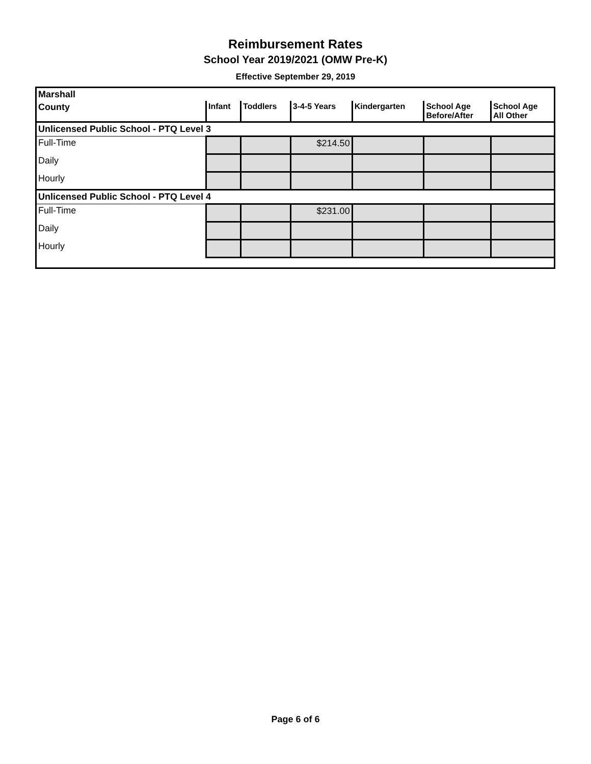Reimbursement Rates
School Year 2019/2021 (OMW Pre-K)
Effective September 29, 2019
| Marshall | | | | | | |
| County | Infant | Toddlers | 3-4-5 Years | Kindergarten | School Age Before/After | School Age All Other |
| Unlicensed Public School - PTQ Level 3 | | | | | | |
| Full-Time | | | $214.50 | | | |
| Daily | | | | | | |
| Hourly | | | | | | |
| Unlicensed Public School - PTQ Level 4 | | | | | | |
| Full-Time | | | $231.00 | | | |
| Daily | | | | | | |
| Hourly | | | | | | |
Page 6 of 6